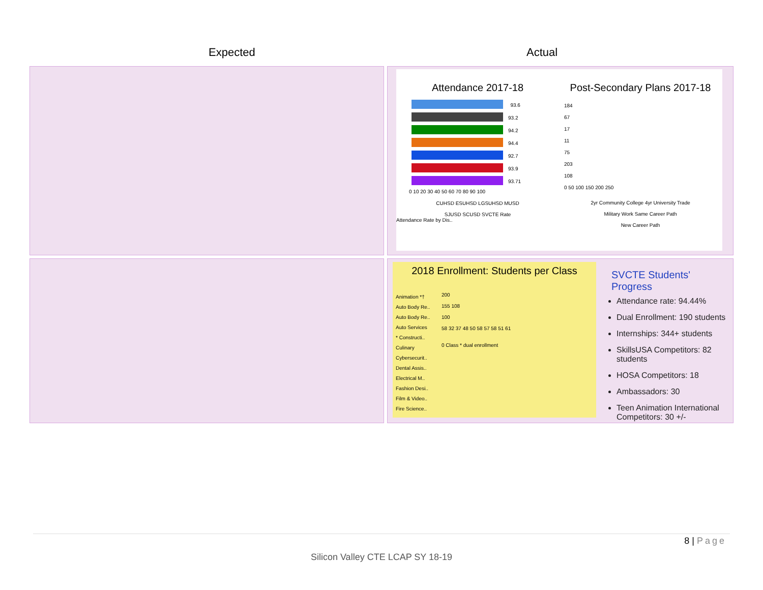Expected Actual
Attendance 2017-18
93.6
93.2
94.2
94.4
92.7
93.9
93.71
0 10 20 30 40 50 60 70 80 90 100
CUHSD ESUHSD LGSUHSD MUSD
SJUSD SCUSD SVCTE Rate
Attendance Rate by Dis..
Post-Secondary Plans 2017-18
184
67
17
11
75
203
108
0 50 100 150 200 250
2yr Community College 4yr University Trade
Military Work Same Career Path
New Career Path
2018 Enrollment: Students per Class
Animation *†
Auto Body Re..
Auto Body Re..
Auto Services
* Constructi..
Culinary
Cybersecurit..
Dental Assis..
Electrical M..
Fashion Desi..
Film & Video..
Fire Science..
200
155 108
100
58 32 37 48 50 58 57 58 51 61
0 Class * dual enrollment
SVCTE Students' Progress
Attendance rate: 94.44%
Dual Enrollment: 190 students
Internships: 344+ students
SkillsUSA Competitors: 82 students
HOSA Competitors: 18
Ambassadors: 30
Teen Animation International Competitors: 30 +/-
8 | Page
Silicon Valley CTE LCAP SY 18-19